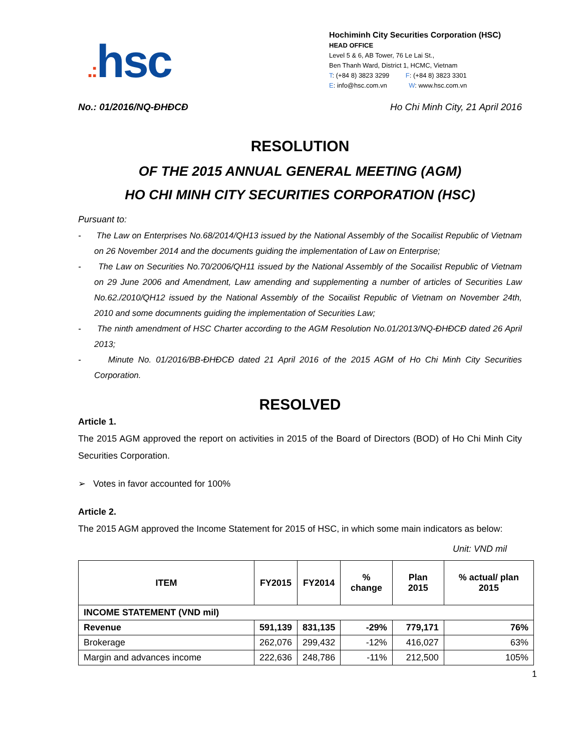.: hsc
Hochiminh City Securities Corporation (HSC)
HEAD OFFICE
Level 5 & 6, AB Tower, 76 Le Lai St.,
Ben Thanh Ward, District 1, HCMC, Vietnam
T: (+84 8) 3823 3299 F: (+84 8) 3823 3301
E: info@hsc.com.vn W: www.hsc.com.vn
No.: 01/2016/NQ-ĐHĐCĐ Ho Chi Minh City, 21 April 2016
RESOLUTION
OF THE 2015 ANNUAL GENERAL MEETING (AGM)
HO CHI MINH CITY SECURITIES CORPORATION (HSC)
Pursuant to:
- The Law on Enterprises No.68/2014/QH13 issued by the National Assembly of the Socailist Republic of Vietnam on 26 November 2014 and the documents guiding the implementation of Law on Enterprise;
- The Law on Securities No.70/2006/QH11 issued by the National Assembly of the Socailist Republic of Vietnam on 29 June 2006 and Amendment, Law amending and supplementing a number of articles of Securities Law No.62./2010/QH12 issued by the National Assembly of the Socailist Republic of Vietnam on November 24th, 2010 and some documnents guiding the implementation of Securities Law;
- The ninth amendment of HSC Charter according to the AGM Resolution No.01/2013/NQ-ĐHĐCĐ dated 26 April 2013;
- Minute No. 01/2016/BB-ĐHĐCĐ dated 21 April 2016 of the 2015 AGM of Ho Chi Minh City Securities Corporation.
RESOLVED
Article 1.
The 2015 AGM approved the report on activities in 2015 of the Board of Directors (BOD) of Ho Chi Minh City Securities Corporation.
➢ Votes in favor accounted for 100%
Article 2.
The 2015 AGM approved the Income Statement for 2015 of HSC, in which some main indicators as below:
Unit: VND mil
| ITEM | FY2015 | FY2014 | % change | Plan 2015 | % actual/ plan 2015 |
| --- | --- | --- | --- | --- | --- |
| INCOME STATEMENT (VND mil) | | | | | |
| Revenue | 591,139 | 831,135 | -29% | 779,171 | 76% |
| Brokerage | 262,076 | 299,432 | -12% | 416,027 | 63% |
| Margin and advances income | 222,636 | 248,786 | -11% | 212,500 | 105% |
1